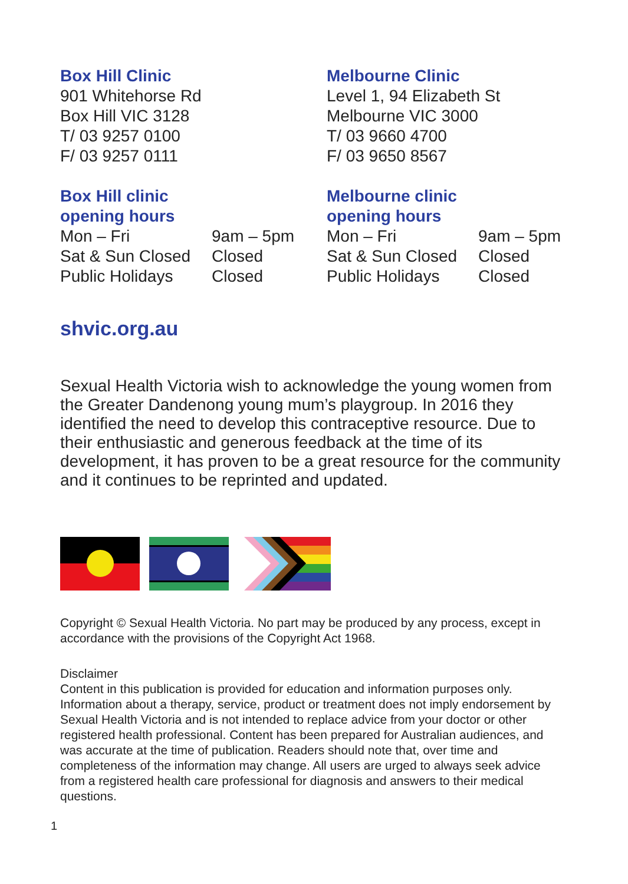Box Hill Clinic
901 Whitehorse Rd
Box Hill VIC 3128
T/ 03 9257 0100
F/ 03 9257 0111
Melbourne Clinic
Level 1, 94 Elizabeth St
Melbourne VIC 3000
T/ 03 9660 4700
F/ 03 9650 8567
Box Hill clinic
opening hours
| Mon – Fri | 9am – 5pm |
| Sat & Sun Closed | Closed |
| Public Holidays | Closed |
Melbourne clinic
opening hours
| Mon – Fri | 9am – 5pm |
| Sat & Sun Closed | Closed |
| Public Holidays | Closed |
shvic.org.au
Sexual Health Victoria wish to acknowledge the young women from the Greater Dandenong young mum’s playgroup. In 2016 they identified the need to develop this contraceptive resource. Due to their enthusiastic and generous feedback at the time of its development, it has proven to be a great resource for the community and it continues to be reprinted and updated.
Copyright © Sexual Health Victoria. No part may be produced by any process, except in accordance with the provisions of the Copyright Act 1968.
Disclaimer
Content in this publication is provided for education and information purposes only. Information about a therapy, service, product or treatment does not imply endorsement by Sexual Health Victoria and is not intended to replace advice from your doctor or other registered health professional. Content has been prepared for Australian audiences, and was accurate at the time of publication. Readers should note that, over time and completeness of the information may change. All users are urged to always seek advice from a registered health care professional for diagnosis and answers to their medical questions.
1